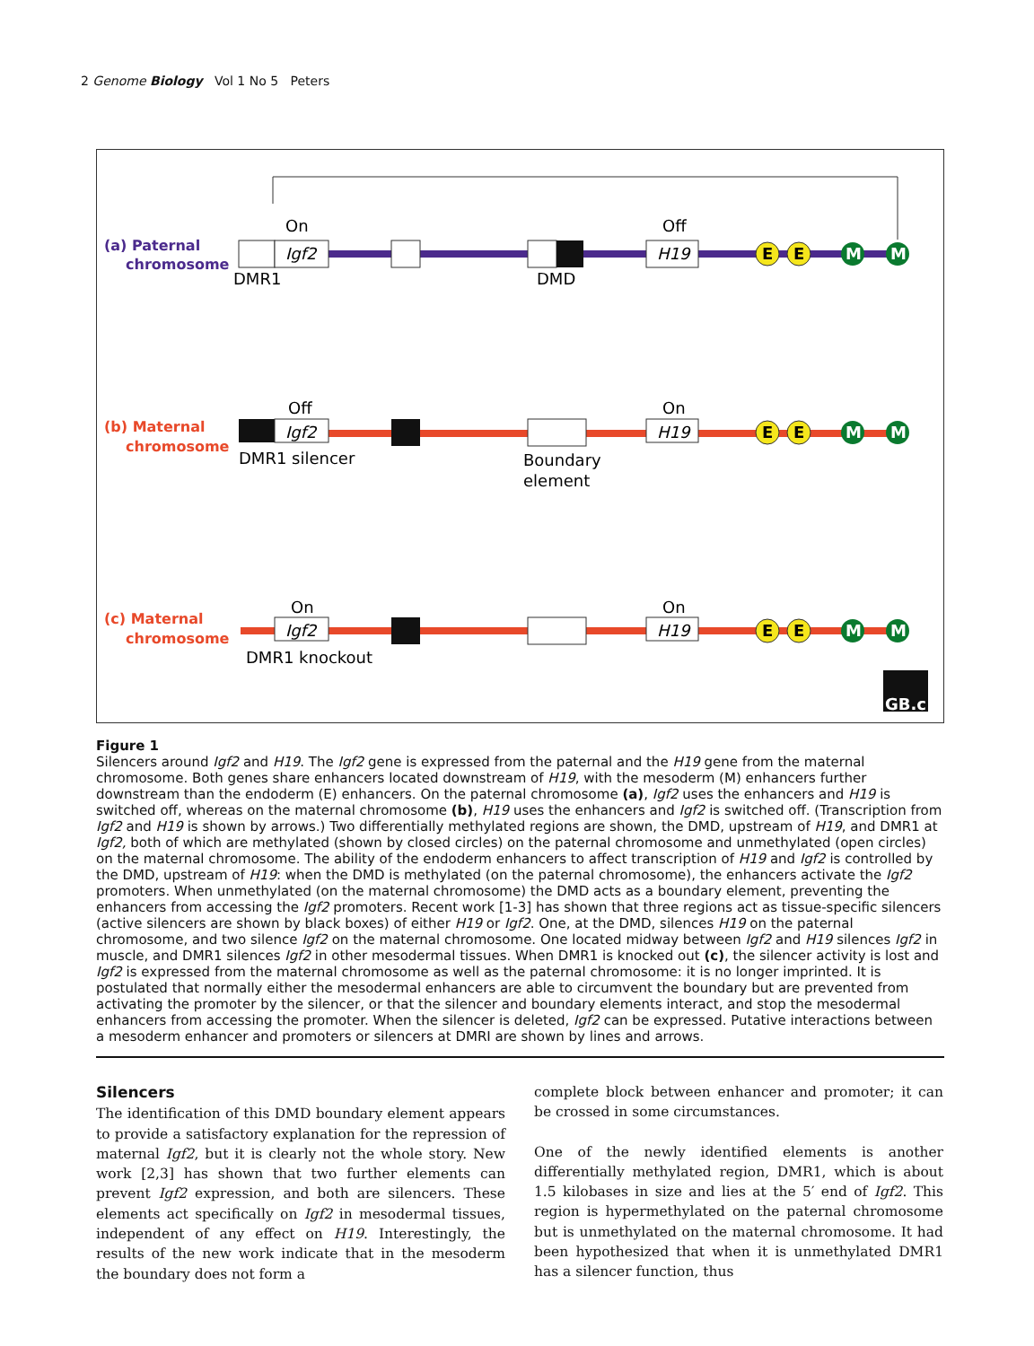2 Genome Biology Vol 1 No 5 Peters
(a) Paternal
chromosome
Igf2
On
DMR1
DMD
H19
Off
(b) Maternal
chromosome
Igf2
Off
DMR1 silencer
Boundary
element
H19
On
(c) Maternal
chromosome
Igf2
On
DMR1 knockout
H19
On
E
E
M
M
E
E
M
M
E
E
M
M
GB.c
Figure 1
Silencers around Igf2 and H19. The Igf2 gene is expressed from the paternal and the H19 gene from the maternal chromosome. Both genes share enhancers located downstream of H19, with the mesoderm (M) enhancers further downstream than the endoderm (E) enhancers. On the paternal chromosome (a), Igf2 uses the enhancers and H19 is switched off, whereas on the maternal chromosome (b), H19 uses the enhancers and Igf2 is switched off. (Transcription from Igf2 and H19 is shown by arrows.) Two differentially methylated regions are shown, the DMD, upstream of H19, and DMR1 at Igf2, both of which are methylated (shown by closed circles) on the paternal chromosome and unmethylated (open circles) on the maternal chromosome. The ability of the endoderm enhancers to affect transcription of H19 and Igf2 is controlled by the DMD, upstream of H19: when the DMD is methylated (on the paternal chromosome), the enhancers activate the Igf2 promoters. When unmethylated (on the maternal chromosome) the DMD acts as a boundary element, preventing the enhancers from accessing the Igf2 promoters. Recent work [1-3] has shown that three regions act as tissue-specific silencers (active silencers are shown by black boxes) of either H19 or Igf2. One, at the DMD, silences H19 on the paternal chromosome, and two silence Igf2 on the maternal chromosome. One located midway between Igf2 and H19 silences Igf2 in muscle, and DMR1 silences Igf2 in other mesodermal tissues. When DMR1 is knocked out (c), the silencer activity is lost and Igf2 is expressed from the maternal chromosome as well as the paternal chromosome: it is no longer imprinted. It is postulated that normally either the mesodermal enhancers are able to circumvent the boundary but are prevented from activating the promoter by the silencer, or that the silencer and boundary elements interact, and stop the mesodermal enhancers from accessing the promoter. When the silencer is deleted, Igf2 can be expressed. Putative interactions between a mesoderm enhancer and promoters or silencers at DMRI are shown by lines and arrows.
Silencers
The identification of this DMD boundary element appears to provide a satisfactory explanation for the repression of maternal Igf2, but it is clearly not the whole story. New work [2,3] has shown that two further elements can prevent Igf2 expression, and both are silencers. These elements act specifically on Igf2 in mesodermal tissues, independent of any effect on H19. Interestingly, the results of the new work indicate that in the mesoderm the boundary does not form a
complete block between enhancer and promoter; it can be crossed in some circumstances.
One of the newly identified elements is another differentially methylated region, DMR1, which is about 1.5 kilobases in size and lies at the 5′ end of Igf2. This region is hypermethylated on the paternal chromosome but is unmethylated on the maternal chromosome. It had been hypothesized that when it is unmethylated DMR1 has a silencer function, thus